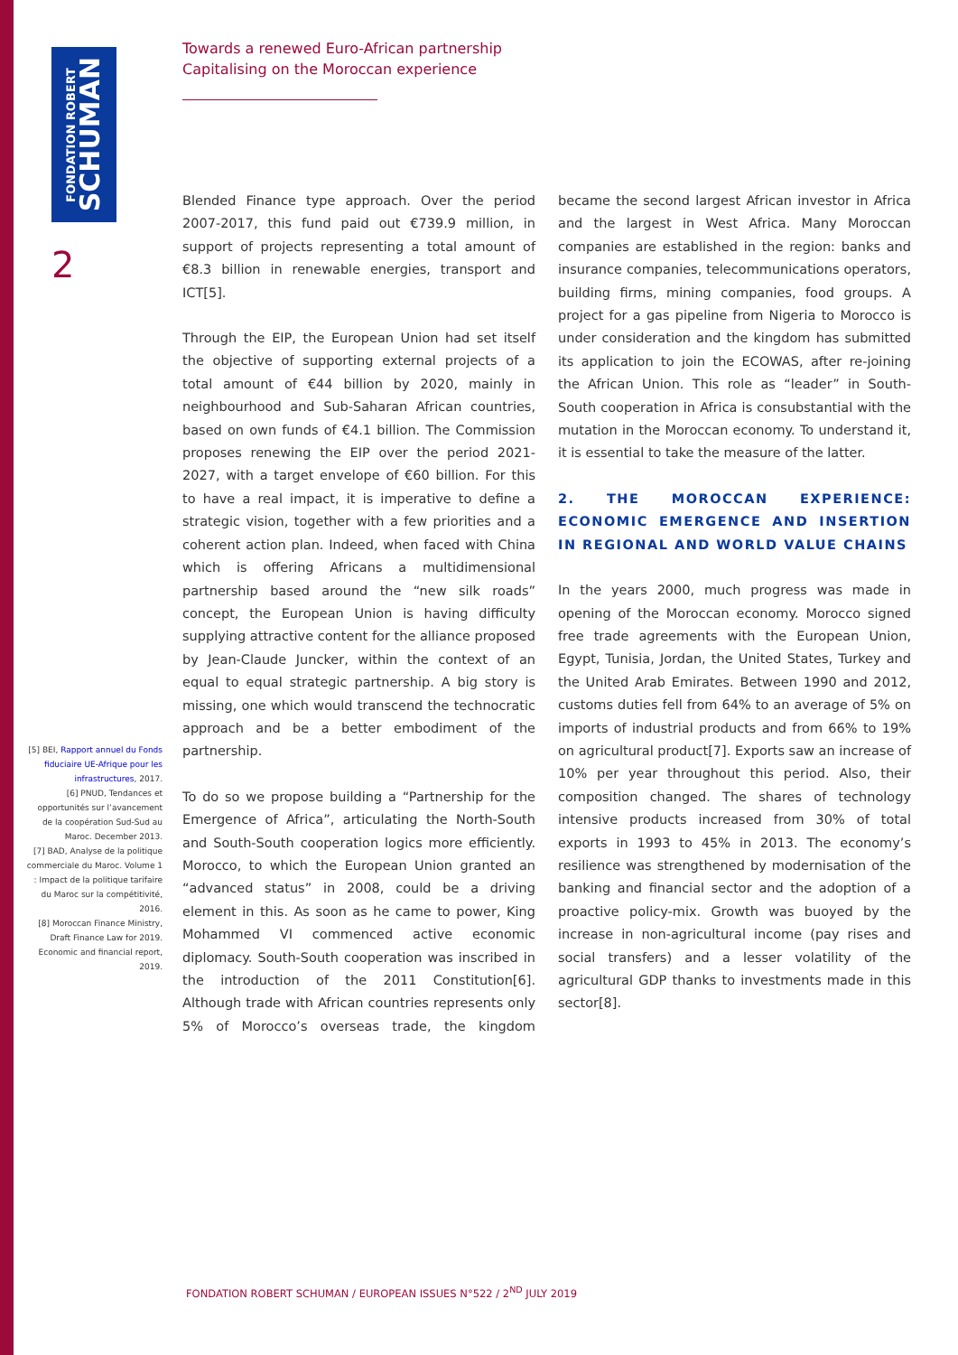FONDATION ROBERT
SCHUMAN
2
Towards a renewed Euro-African partnership
Capitalising on the Moroccan experience
Blended Finance type approach. Over the period 2007-2017, this fund paid out €739.9 million, in support of projects representing a total amount of €8.3 billion in renewable energies, transport and ICT[5].
Through the EIP, the European Union had set itself the objective of supporting external projects of a total amount of €44 billion by 2020, mainly in neighbourhood and Sub-Saharan African countries, based on own funds of €4.1 billion. The Commission proposes renewing the EIP over the period 2021-2027, with a target envelope of €60 billion. For this to have a real impact, it is imperative to define a strategic vision, together with a few priorities and a coherent action plan. Indeed, when faced with China which is offering Africans a multidimensional partnership based around the “new silk roads” concept, the European Union is having difficulty supplying attractive content for the alliance proposed by Jean-Claude Juncker, within the context of an equal to equal strategic partnership. A big story is missing, one which would transcend the technocratic approach and be a better embodiment of the partnership.
To do so we propose building a “Partnership for the Emergence of Africa”, articulating the North-South and South-South cooperation logics more efficiently. Morocco, to which the European Union granted an “advanced status” in 2008, could be a driving element in this. As soon as he came to power, King Mohammed VI commenced active economic diplomacy. South-South cooperation was inscribed in the introduction of the 2011 Constitution[6]. Although trade with African countries represents only 5% of Morocco’s overseas trade, the kingdom became the second largest African investor in Africa and the largest in West Africa. Many Moroccan companies are established in the region: banks and insurance companies, telecommunications operators, building firms, mining companies, food groups. A project for a gas pipeline from Nigeria to Morocco is under consideration and the kingdom has submitted its application to join the ECOWAS, after re-joining the African Union. This role as “leader” in South-South cooperation in Africa is consubstantial with the mutation in the Moroccan economy. To understand it, it is essential to take the measure of the latter.
2. THE MOROCCAN EXPERIENCE: ECONOMIC EMERGENCE AND INSERTION IN REGIONAL AND WORLD VALUE CHAINS
In the years 2000, much progress was made in opening of the Moroccan economy. Morocco signed free trade agreements with the European Union, Egypt, Tunisia, Jordan, the United States, Turkey and the United Arab Emirates. Between 1990 and 2012, customs duties fell from 64% to an average of 5% on imports of industrial products and from 66% to 19% on agricultural product[7]. Exports saw an increase of 10% per year throughout this period. Also, their composition changed. The shares of technology intensive products increased from 30% of total exports in 1993 to 45% in 2013. The economy’s resilience was strengthened by modernisation of the banking and financial sector and the adoption of a proactive policy-mix. Growth was buoyed by the increase in non-agricultural income (pay rises and social transfers) and a lesser volatility of the agricultural GDP thanks to investments made in this sector[8].
[5] BEI, Rapport annuel du Fonds fiduciaire UE-Afrique pour les infrastructures, 2017.
[6] PNUD, Tendances et opportunités sur l’avancement de la coopération Sud-Sud au Maroc. December 2013.
[7] BAD, Analyse de la politique commerciale du Maroc. Volume 1 : Impact de la politique tarifaire du Maroc sur la compétitivité, 2016.
[8] Moroccan Finance Ministry, Draft Finance Law for 2019. Economic and financial report, 2019.
FONDATION ROBERT SCHUMAN / EUROPEAN ISSUES N°522 / 2<sup>ND</sup> JULY 2019